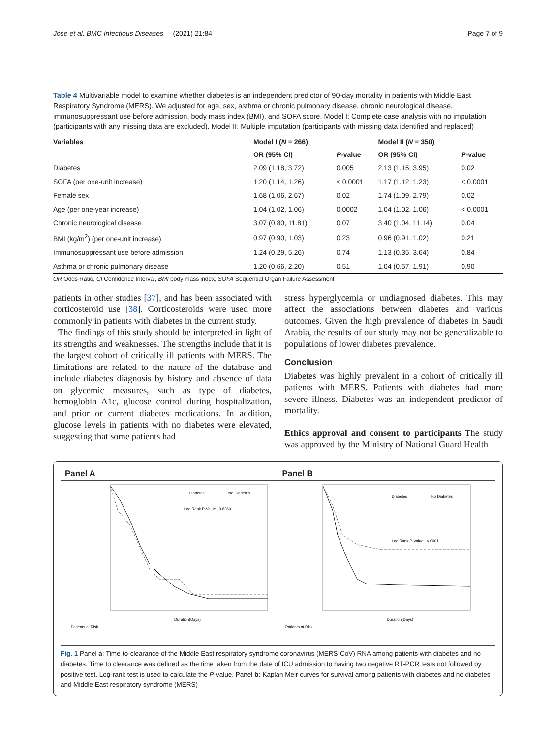Jose et al. BMC Infectious Diseases (2021) 21:84 Page 7 of 9
Table 4 Multivariable model to examine whether diabetes is an independent predictor of 90-day mortality in patients with Middle East Respiratory Syndrome (MERS). We adjusted for age, sex, asthma or chronic pulmonary disease, chronic neurological disease, immunosuppressant use before admission, body mass index (BMI), and SOFA score. Model I: Complete case analysis with no imputation (participants with any missing data are excluded). Model II: Multiple imputation (participants with missing data identified and replaced)
| Variables | Model I ( N = 266) | | Model II ( N = 350) | |
| --- | --- | --- | --- | --- |
| | OR (95% CI) | P -value | OR (95% CI) | P -value |
| Diabetes | 2.09 (1.18, 3.72) | 0.005 | 2.13 (1.15, 3.95) | 0.02 |
| SOFA (per one-unit increase) | 1.20 (1.14, 1.26) | < 0.0001 | 1.17 (1.12, 1.23) | < 0.0001 |
| Female sex | 1.68 (1.06, 2.67) | 0.02 | 1.74 (1.09, 2.79) | 0.02 |
| Age (per one-year increase) | 1.04 (1.02, 1.06) | 0.0002 | 1.04 (1.02, 1.06) | < 0.0001 |
| Chronic neurological disease | 3.07 (0.80, 11.81) | 0.07 | 3.40 (1.04, 11.14) | 0.04 |
| BMI (kg/m<sup>2</sup>) (per one-unit increase) | 0.97 (0.90, 1.03) | 0.23 | 0.96 (0.91, 1.02) | 0.21 |
| Immunosuppressant use before admission | 1.24 (0.29, 5.26) | 0.74 | 1.13 (0.35, 3.64) | 0.84 |
| Asthma or chronic pulmonary disease | 1.20 (0.66, 2.20) | 0.51 | 1.04 (0.57, 1.91) | 0.90 |
OR Odds Ratio, CI Confidence Interval, BMI body mass index, SOFA Sequential Organ Failure Assessment
patients in other studies [37], and has been associated with corticosteroid use [38]. Corticosteroids were used more commonly in patients with diabetes in the current study.
The findings of this study should be interpreted in light of its strengths and weaknesses. The strengths include that it is the largest cohort of critically ill patients with MERS. The limitations are related to the nature of the database and include diabetes diagnosis by history and absence of data on glycemic measures, such as type of diabetes, hemoglobin A1c, glucose control during hospitalization, and prior or current diabetes medications. In addition, glucose levels in patients with no diabetes were elevated, suggesting that some patients had
stress hyperglycemia or undiagnosed diabetes. This may affect the associations between diabetes and various outcomes. Given the high prevalence of diabetes in Saudi Arabia, the results of our study may not be generalizable to populations of lower diabetes prevalence.
Conclusion
Diabetes was highly prevalent in a cohort of critically ill patients with MERS. Patients with diabetes had more severe illness. Diabetes was an independent predictor of mortality.
Ethics approval and consent to participants The study was approved by the Ministry of National Guard Health
Panel A
Diabetes
No Diabetes
Log Rank P-Value : 0.8360
Duration(Days)
Patients at Risk
Panel B
Diabetes
No Diabetes
Log Rank P-Value : <.0001
Duration(Days)
Patients at Risk
Fig. 1 Panel a: Time-to-clearance of the Middle East respiratory syndrome coronavirus (MERS-CoV) RNA among patients with diabetes and no diabetes. Time to clearance was defined as the time taken from the date of ICU admission to having two negative RT-PCR tests not followed by positive test. Log-rank test is used to calculate the P-value. Panel b: Kaplan Meir curves for survival among patients with diabetes and no diabetes and Middle East respiratory syndrome (MERS)